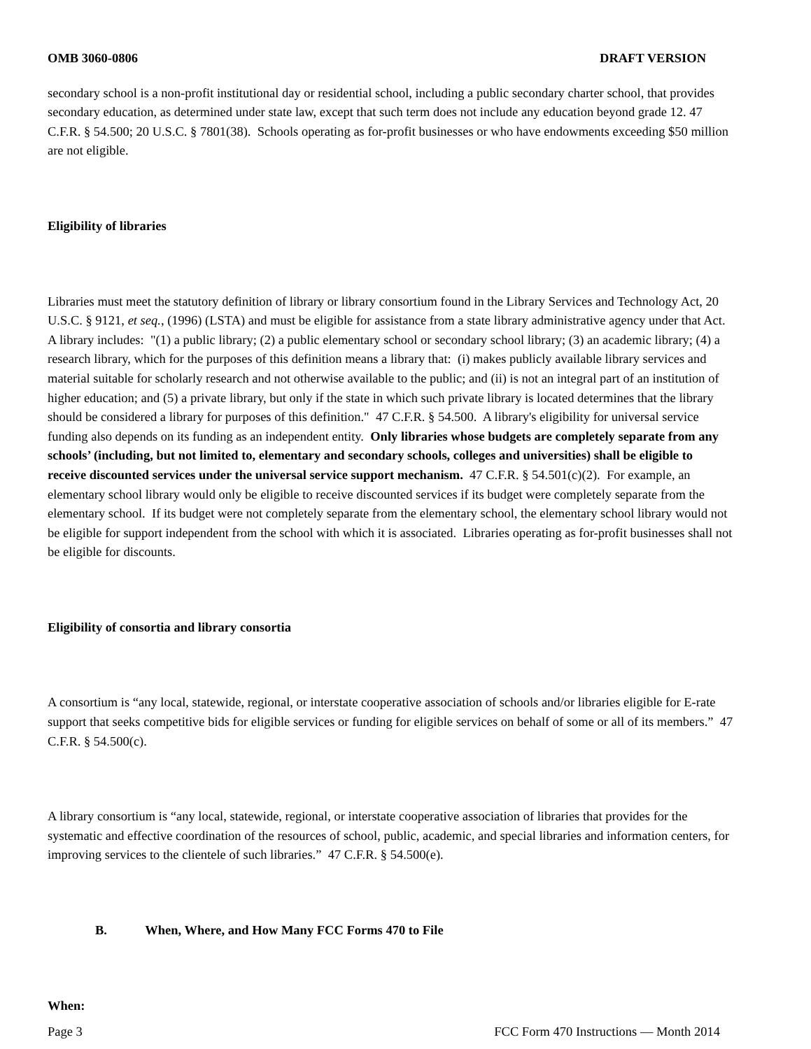OMB 3060-0806 DRAFT VERSION
secondary school is a non-profit institutional day or residential school, including a public secondary charter school, that provides secondary education, as determined under state law, except that such term does not include any education beyond grade 12. 47 C.F.R. § 54.500; 20 U.S.C. § 7801(38). Schools operating as for-profit businesses or who have endowments exceeding $50 million are not eligible.
Eligibility of libraries
Libraries must meet the statutory definition of library or library consortium found in the Library Services and Technology Act, 20 U.S.C. § 9121, et seq., (1996) (LSTA) and must be eligible for assistance from a state library administrative agency under that Act. A library includes: "(1) a public library; (2) a public elementary school or secondary school library; (3) an academic library; (4) a research library, which for the purposes of this definition means a library that: (i) makes publicly available library services and material suitable for scholarly research and not otherwise available to the public; and (ii) is not an integral part of an institution of higher education; and (5) a private library, but only if the state in which such private library is located determines that the library should be considered a library for purposes of this definition." 47 C.F.R. § 54.500. A library's eligibility for universal service funding also depends on its funding as an independent entity. Only libraries whose budgets are completely separate from any schools’ (including, but not limited to, elementary and secondary schools, colleges and universities) shall be eligible to receive discounted services under the universal service support mechanism. 47 C.F.R. § 54.501(c)(2). For example, an elementary school library would only be eligible to receive discounted services if its budget were completely separate from the elementary school. If its budget were not completely separate from the elementary school, the elementary school library would not be eligible for support independent from the school with which it is associated. Libraries operating as for-profit businesses shall not be eligible for discounts.
Eligibility of consortia and library consortia
A consortium is “any local, statewide, regional, or interstate cooperative association of schools and/or libraries eligible for E-rate support that seeks competitive bids for eligible services or funding for eligible services on behalf of some or all of its members.” 47 C.F.R. § 54.500(c).
A library consortium is “any local, statewide, regional, or interstate cooperative association of libraries that provides for the systematic and effective coordination of the resources of school, public, academic, and special libraries and information centers, for improving services to the clientele of such libraries.” 47 C.F.R. § 54.500(e).
B. When, Where, and How Many FCC Forms 470 to File
When:
Page 3 FCC Form 470 Instructions — Month 2014